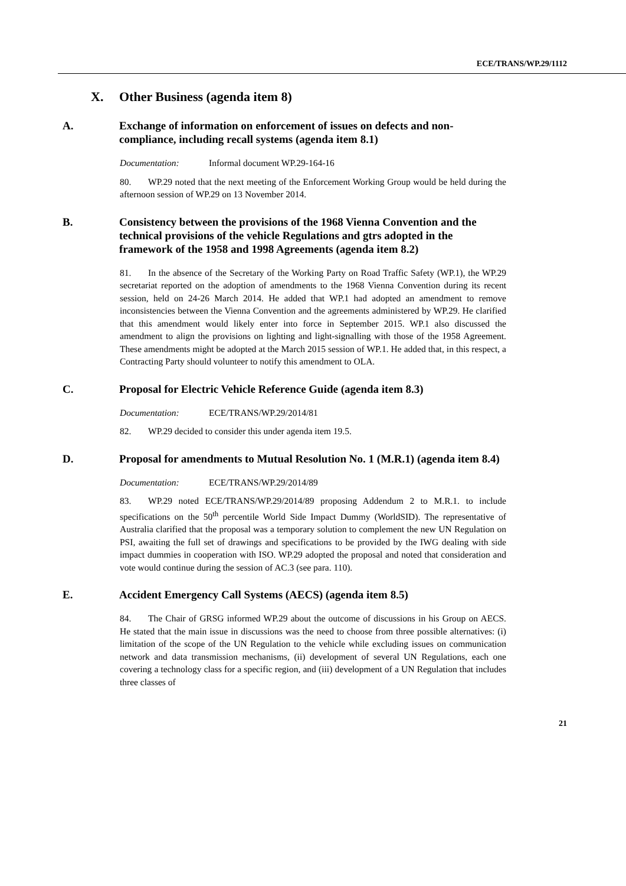ECE/TRANS/WP.29/1112
X. Other Business (agenda item 8)
A. Exchange of information on enforcement of issues on defects and non-compliance, including recall systems (agenda item 8.1)
Documentation: Informal document WP.29-164-16
80. WP.29 noted that the next meeting of the Enforcement Working Group would be held during the afternoon session of WP.29 on 13 November 2014.
B. Consistency between the provisions of the 1968 Vienna Convention and the technical provisions of the vehicle Regulations and gtrs adopted in the framework of the 1958 and 1998 Agreements (agenda item 8.2)
81. In the absence of the Secretary of the Working Party on Road Traffic Safety (WP.1), the WP.29 secretariat reported on the adoption of amendments to the 1968 Vienna Convention during its recent session, held on 24-26 March 2014. He added that WP.1 had adopted an amendment to remove inconsistencies between the Vienna Convention and the agreements administered by WP.29. He clarified that this amendment would likely enter into force in September 2015. WP.1 also discussed the amendment to align the provisions on lighting and light-signalling with those of the 1958 Agreement. These amendments might be adopted at the March 2015 session of WP.1. He added that, in this respect, a Contracting Party should volunteer to notify this amendment to OLA.
C. Proposal for Electric Vehicle Reference Guide (agenda item 8.3)
Documentation: ECE/TRANS/WP.29/2014/81
82. WP.29 decided to consider this under agenda item 19.5.
D. Proposal for amendments to Mutual Resolution No. 1 (M.R.1) (agenda item 8.4)
Documentation: ECE/TRANS/WP.29/2014/89
83. WP.29 noted ECE/TRANS/WP.29/2014/89 proposing Addendum 2 to M.R.1. to include specifications on the 50<sup>th</sup> percentile World Side Impact Dummy (WorldSID). The representative of Australia clarified that the proposal was a temporary solution to complement the new UN Regulation on PSI, awaiting the full set of drawings and specifications to be provided by the IWG dealing with side impact dummies in cooperation with ISO. WP.29 adopted the proposal and noted that consideration and vote would continue during the session of AC.3 (see para. 110).
E. Accident Emergency Call Systems (AECS) (agenda item 8.5)
84. The Chair of GRSG informed WP.29 about the outcome of discussions in his Group on AECS. He stated that the main issue in discussions was the need to choose from three possible alternatives: (i) limitation of the scope of the UN Regulation to the vehicle while excluding issues on communication network and data transmission mechanisms, (ii) development of several UN Regulations, each one covering a technology class for a specific region, and (iii) development of a UN Regulation that includes three classes of
21